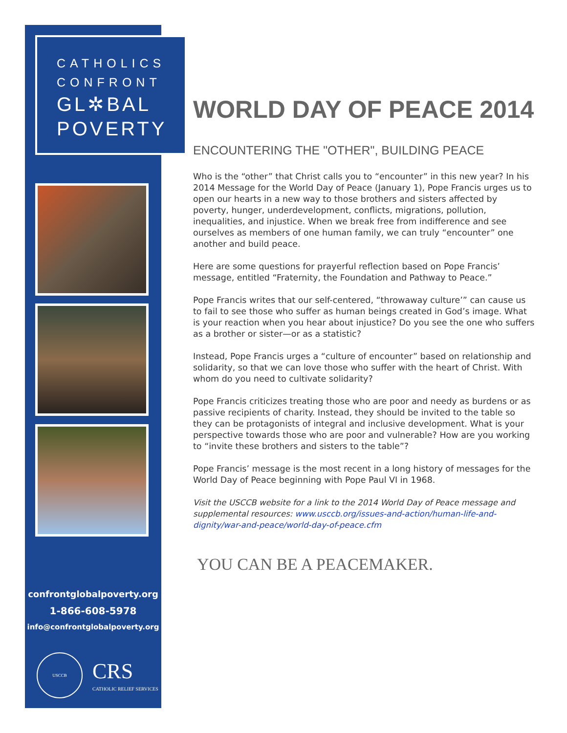CATHOLICS
CONFRONT
GL✲BAL
POVERTY
confrontglobalpoverty.org
1-866-608-5978
info@confrontglobalpoverty.org
USCCB
CRS
CATHOLIC RELIEF SERVICES
WORLD DAY OF PEACE 2014
ENCOUNTERING THE "OTHER", BUILDING PEACE
Who is the “other” that Christ calls you to “encounter” in this new year? In his 2014 Message for the World Day of Peace (January 1), Pope Francis urges us to open our hearts in a new way to those brothers and sisters affected by poverty, hunger, underdevelopment, conflicts, migrations, pollution, inequalities, and injustice. When we break free from indifference and see ourselves as members of one human family, we can truly “encounter” one another and build peace.
Here are some questions for prayerful reflection based on Pope Francis’ message, entitled “Fraternity, the Foundation and Pathway to Peace.”
Pope Francis writes that our self-centered, “throwaway culture’” can cause us to fail to see those who suffer as human beings created in God’s image. What is your reaction when you hear about injustice? Do you see the one who suffers as a brother or sister—or as a statistic?
Instead, Pope Francis urges a “culture of encounter” based on relationship and solidarity, so that we can love those who suffer with the heart of Christ. With whom do you need to cultivate solidarity?
Pope Francis criticizes treating those who are poor and needy as burdens or as passive recipients of charity. Instead, they should be invited to the table so they can be protagonists of integral and inclusive development. What is your perspective towards those who are poor and vulnerable? How are you working to “invite these brothers and sisters to the table”?
Pope Francis’ message is the most recent in a long history of messages for the World Day of Peace beginning with Pope Paul VI in 1968.
Visit the USCCB website for a link to the 2014 World Day of Peace message and supplemental resources: www.usccb.org/issues-and-action/human-life-and-dignity/war-and-peace/world-day-of-peace.cfm
YOU CAN BE A PEACEMAKER.